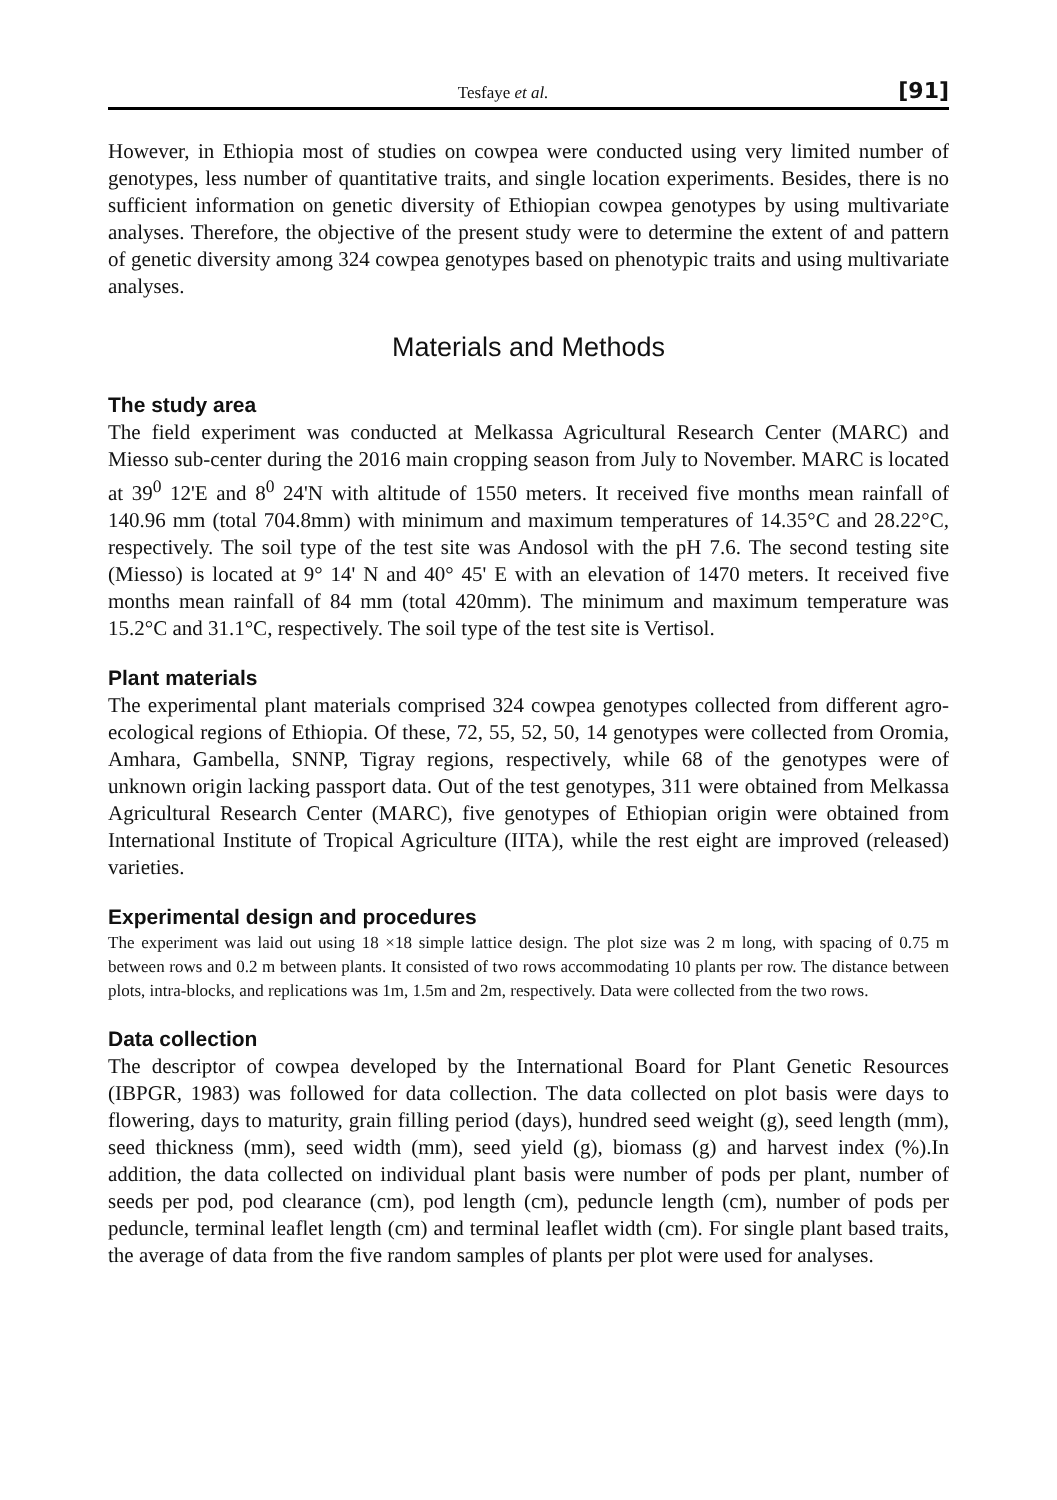Tesfaye et al. [91]
However, in Ethiopia most of studies on cowpea were conducted using very limited number of genotypes, less number of quantitative traits, and single location experiments. Besides, there is no sufficient information on genetic diversity of Ethiopian cowpea genotypes by using multivariate analyses. Therefore, the objective of the present study were to determine the extent of and pattern of genetic diversity among 324 cowpea genotypes based on phenotypic traits and using multivariate analyses.
Materials and Methods
The study area
The field experiment was conducted at Melkassa Agricultural Research Center (MARC) and Miesso sub-center during the 2016 main cropping season from July to November. MARC is located at 39<sup>0</sup> 12'E and 8<sup>0</sup> 24'N with altitude of 1550 meters. It received five months mean rainfall of 140.96 mm (total 704.8mm) with minimum and maximum temperatures of 14.35°C and 28.22°C, respectively. The soil type of the test site was Andosol with the pH 7.6. The second testing site (Miesso) is located at 9° 14' N and 40° 45' E with an elevation of 1470 meters. It received five months mean rainfall of 84 mm (total 420mm). The minimum and maximum temperature was 15.2°C and 31.1°C, respectively. The soil type of the test site is Vertisol.
Plant materials
The experimental plant materials comprised 324 cowpea genotypes collected from different agro-ecological regions of Ethiopia. Of these, 72, 55, 52, 50, 14 genotypes were collected from Oromia, Amhara, Gambella, SNNP, Tigray regions, respectively, while 68 of the genotypes were of unknown origin lacking passport data. Out of the test genotypes, 311 were obtained from Melkassa Agricultural Research Center (MARC), five genotypes of Ethiopian origin were obtained from International Institute of Tropical Agriculture (IITA), while the rest eight are improved (released) varieties.
Experimental design and procedures
The experiment was laid out using 18 ×18 simple lattice design. The plot size was 2 m long, with spacing of 0.75 m between rows and 0.2 m between plants. It consisted of two rows accommodating 10 plants per row. The distance between plots, intra-blocks, and replications was 1m, 1.5m and 2m, respectively. Data were collected from the two rows.
Data collection
The descriptor of cowpea developed by the International Board for Plant Genetic Resources (IBPGR, 1983) was followed for data collection. The data collected on plot basis were days to flowering, days to maturity, grain filling period (days), hundred seed weight (g), seed length (mm), seed thickness (mm), seed width (mm), seed yield (g), biomass (g) and harvest index (%).In addition, the data collected on individual plant basis were number of pods per plant, number of seeds per pod, pod clearance (cm), pod length (cm), peduncle length (cm), number of pods per peduncle, terminal leaflet length (cm) and terminal leaflet width (cm). For single plant based traits, the average of data from the five random samples of plants per plot were used for analyses.